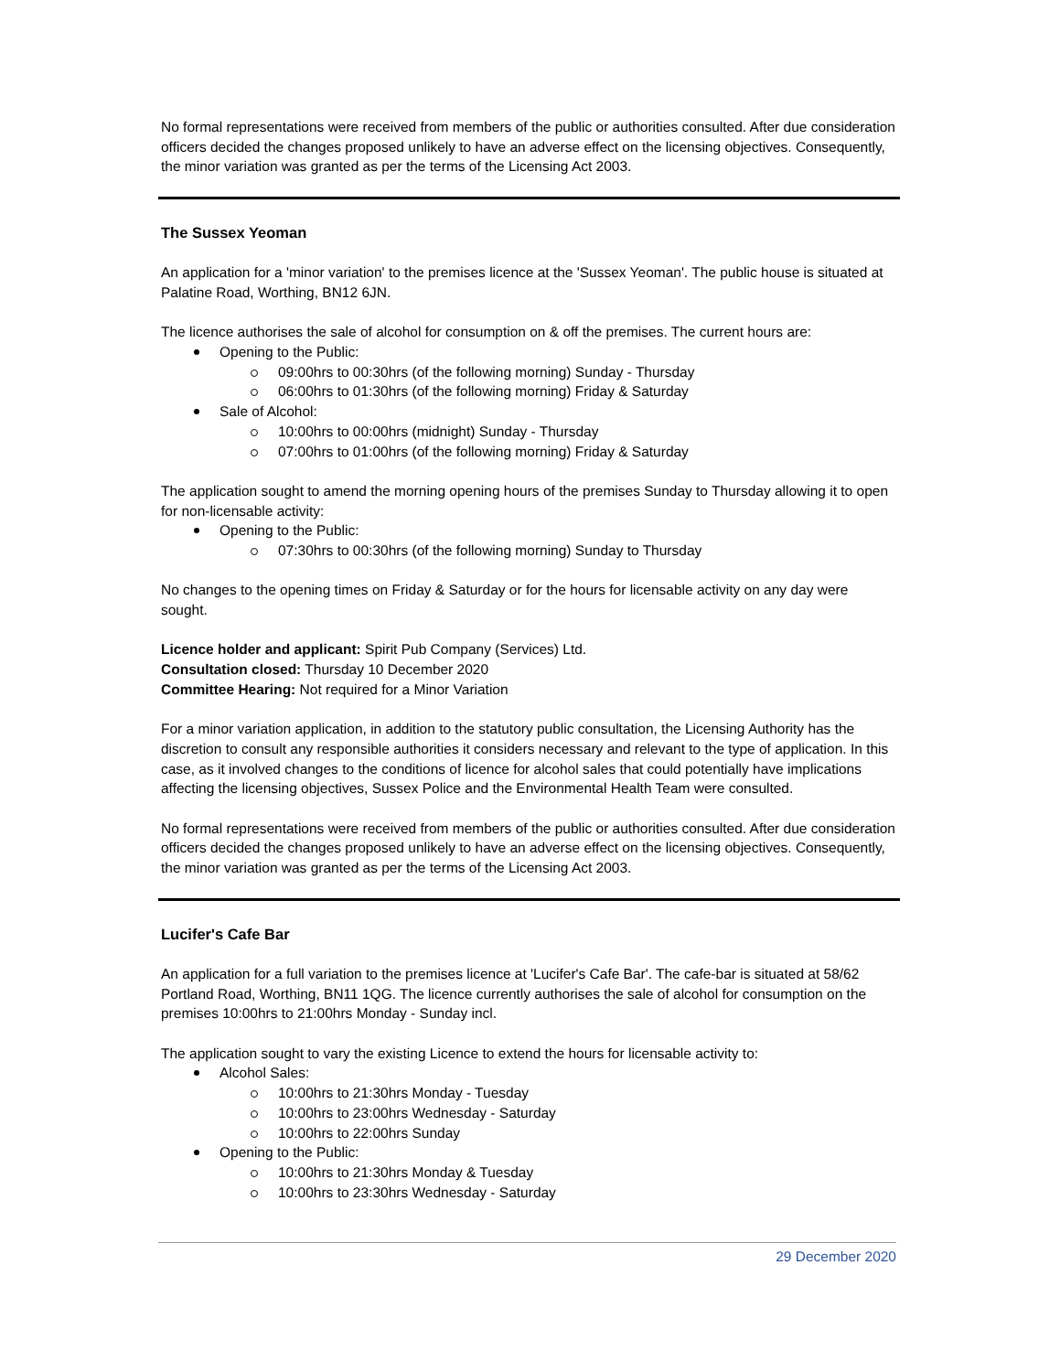No formal representations were received from members of the public or authorities consulted. After due consideration officers decided the changes proposed unlikely to have an adverse effect on the licensing objectives. Consequently, the minor variation was granted as per the terms of the Licensing Act 2003.
The Sussex Yeoman
An application for a 'minor variation' to the premises licence at the 'Sussex Yeoman'. The public house is situated at Palatine Road, Worthing, BN12 6JN.
The licence authorises the sale of alcohol for consumption on & off the premises. The current hours are:
Opening to the Public:
09:00hrs to 00:30hrs (of the following morning) Sunday - Thursday
06:00hrs to 01:30hrs (of the following morning) Friday & Saturday
Sale of Alcohol:
10:00hrs to 00:00hrs (midnight) Sunday - Thursday
07:00hrs to 01:00hrs (of the following morning) Friday & Saturday
The application sought to amend the morning opening hours of the premises Sunday to Thursday allowing it to open for non-licensable activity:
Opening to the Public:
07:30hrs to 00:30hrs (of the following morning) Sunday to Thursday
No changes to the opening times on Friday & Saturday or for the hours for licensable activity on any day were sought.
Licence holder and applicant: Spirit Pub Company (Services) Ltd.
Consultation closed: Thursday 10 December 2020
Committee Hearing: Not required for a Minor Variation
For a minor variation application, in addition to the statutory public consultation, the Licensing Authority has the discretion to consult any responsible authorities it considers necessary and relevant to the type of application. In this case, as it involved changes to the conditions of licence for alcohol sales that could potentially have implications affecting the licensing objectives, Sussex Police and the Environmental Health Team were consulted.
No formal representations were received from members of the public or authorities consulted. After due consideration officers decided the changes proposed unlikely to have an adverse effect on the licensing objectives. Consequently, the minor variation was granted as per the terms of the Licensing Act 2003.
Lucifer's Cafe Bar
An application for a full variation to the premises licence at 'Lucifer's Cafe Bar'. The cafe-bar is situated at 58/62 Portland Road, Worthing, BN11 1QG. The licence currently authorises the sale of alcohol for consumption on the premises 10:00hrs to 21:00hrs Monday - Sunday incl.
The application sought to vary the existing Licence to extend the hours for licensable activity to:
Alcohol Sales:
10:00hrs to 21:30hrs Monday - Tuesday
10:00hrs to 23:00hrs Wednesday - Saturday
10:00hrs to 22:00hrs Sunday
Opening to the Public:
10:00hrs to 21:30hrs Monday & Tuesday
10:00hrs to 23:30hrs Wednesday - Saturday
29 December 2020